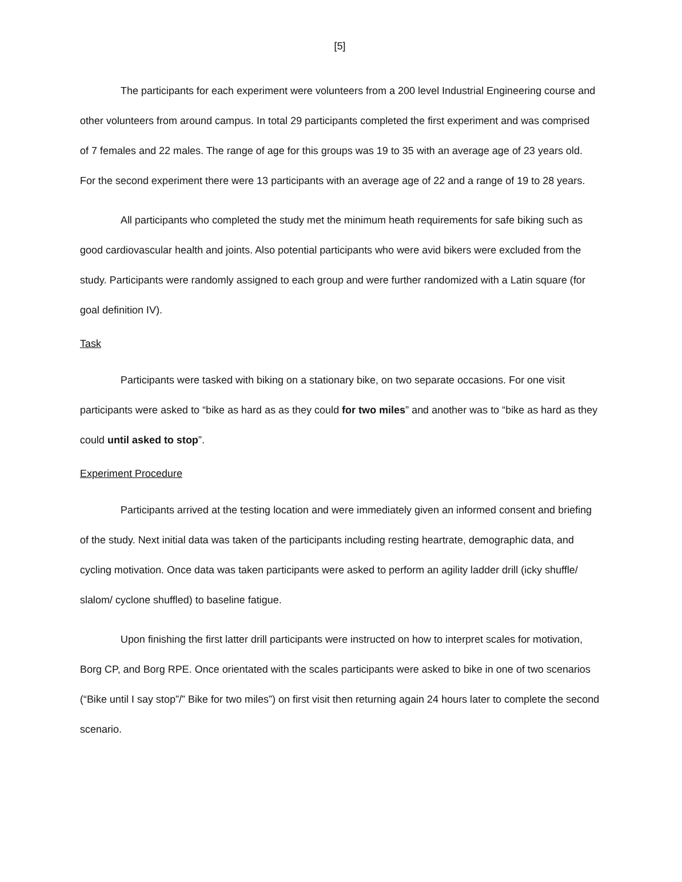[5]
The participants for each experiment were volunteers from a 200 level Industrial Engineering course and other volunteers from around campus. In total 29 participants completed the first experiment and was comprised of 7 females and 22 males. The range of age for this groups was 19 to 35 with an average age of 23 years old. For the second experiment there were 13 participants with an average age of 22 and a range of 19 to 28 years.
All participants who completed the study met the minimum heath requirements for safe biking such as good cardiovascular health and joints. Also potential participants who were avid bikers were excluded from the study. Participants were randomly assigned to each group and were further randomized with a Latin square (for goal definition IV).
Task
Participants were tasked with biking on a stationary bike, on two separate occasions. For one visit participants were asked to “bike as hard as as they could for two miles” and another was to “bike as hard as they could until asked to stop”.
Experiment Procedure
Participants arrived at the testing location and were immediately given an informed consent and briefing of the study. Next initial data was taken of the participants including resting heartrate, demographic data, and cycling motivation. Once data was taken participants were asked to perform an agility ladder drill (icky shuffle/ slalom/ cyclone shuffled) to baseline fatigue.
Upon finishing the first latter drill participants were instructed on how to interpret scales for motivation, Borg CP, and Borg RPE. Once orientated with the scales participants were asked to bike in one of two scenarios (“Bike until I say stop”/” Bike for two miles”) on first visit then returning again 24 hours later to complete the second scenario.